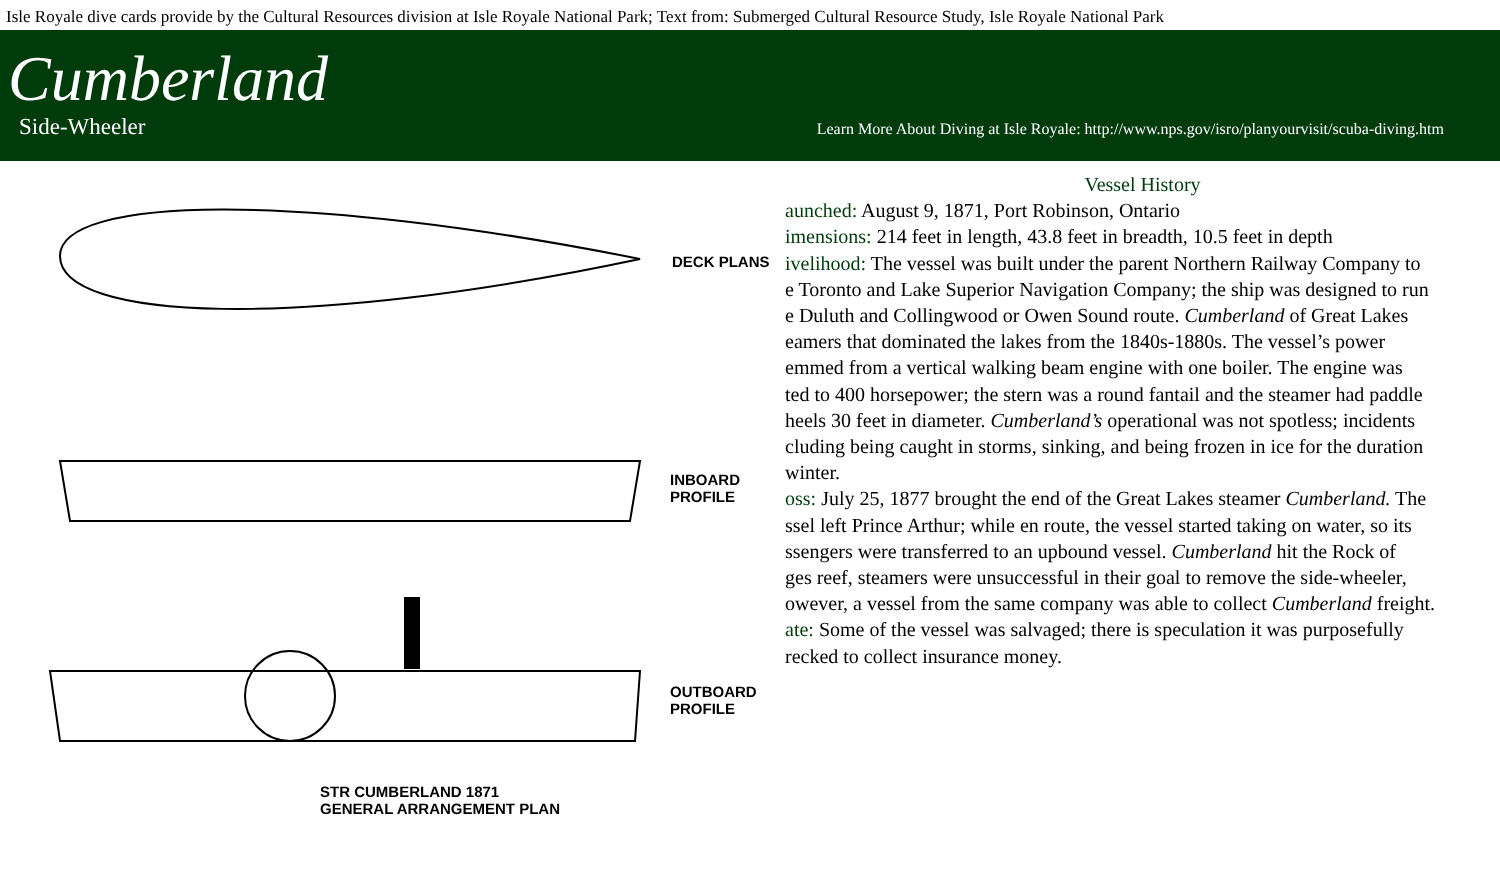Isle Royale dive cards provide by the Cultural Resources division at Isle Royale National Park; Text from: Submerged Cultural Resource Study, Isle Royale National Park
Cumberland
Side-Wheeler Learn More About Diving at Isle Royale: http://www.nps.gov/isro/planyourvisit/scuba-diving.htm
DECK PLANS
INBOARD
PROFILE
OUTBOARD
PROFILE
STR CUMBERLAND 1871
GENERAL ARRANGEMENT PLAN
Vessel History
aunched: August 9, 1871, Port Robinson, Ontario
imensions: 214 feet in length, 43.8 feet in breadth, 10.5 feet in depth
ivelihood: The vessel was built under the parent Northern Railway Company to
e Toronto and Lake Superior Navigation Company; the ship was designed to run
e Duluth and Collingwood or Owen Sound route. Cumberland of Great Lakes
eamers that dominated the lakes from the 1840s-1880s. The vessel’s power
emmed from a vertical walking beam engine with one boiler. The engine was
ted to 400 horsepower; the stern was a round fantail and the steamer had paddle
heels 30 feet in diameter. Cumberland’s operational was not spotless; incidents
cluding being caught in storms, sinking, and being frozen in ice for the duration
winter.
oss: July 25, 1877 brought the end of the Great Lakes steamer Cumberland. The
ssel left Prince Arthur; while en route, the vessel started taking on water, so its
ssengers were transferred to an upbound vessel. Cumberland hit the Rock of
ges reef, steamers were unsuccessful in their goal to remove the side-wheeler,
owever, a vessel from the same company was able to collect Cumberland freight.
ate: Some of the vessel was salvaged; there is speculation it was purposefully
recked to collect insurance money.